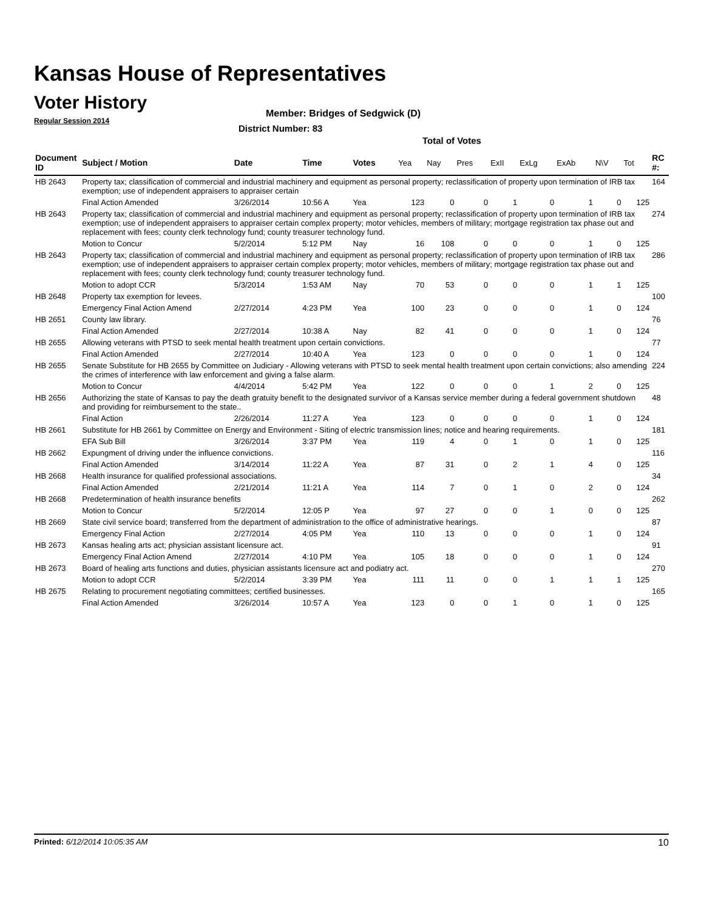Kansas House of Representatives
Voter History
Regular Session 2014
Member: Bridges of Sedgwick (D)
District Number: 83
Total of Votes
| Document ID | Subject / Motion | Date | Time | Votes | Yea | Nay | Pres | ExII | ExLg | ExAb | N\V | Tot | RC #: |
| --- | --- | --- | --- | --- | --- | --- | --- | --- | --- | --- | --- | --- | --- |
| HB 2643 | Property tax; classification of commercial and industrial machinery and equipment as personal property; reclassification of property upon termination of IRB tax exemption; use of independent appraisers to appraiser certain | | | | | | | | | | | | 164 |
| | Final Action Amended | 3/26/2014 | 10:56 A | Yea | 123 | 0 | 0 | 1 | 0 | 1 | 0 | 125 | |
| HB 2643 | Property tax; classification of commercial and industrial machinery and equipment as personal property; reclassification of property upon termination of IRB tax exemption; use of independent appraisers to appraiser certain complex property; motor vehicles, members of military; mortgage registration tax phase out and replacement with fees; county clerk technology fund; county treasurer technology fund. | | | | | | | | | | | | 274 |
| | Motion to Concur | 5/2/2014 | 5:12 PM | Nay | 16 | 108 | 0 | 0 | 0 | 1 | 0 | 125 | |
| HB 2643 | Property tax; classification of commercial and industrial machinery and equipment as personal property; reclassification of property upon termination of IRB tax exemption; use of independent appraisers to appraiser certain complex property; motor vehicles, members of military; mortgage registration tax phase out and replacement with fees; county clerk technology fund; county treasurer technology fund. | | | | | | | | | | | | 286 |
| | Motion to adopt CCR | 5/3/2014 | 1:53 AM | Nay | 70 | 53 | 0 | 0 | 0 | 1 | 1 | 125 | |
| HB 2648 | Property tax exemption for levees. | | | | | | | | | | | | 100 |
| | Emergency Final Action Amend | 2/27/2014 | 4:23 PM | Yea | 100 | 23 | 0 | 0 | 0 | 1 | 0 | 124 | |
| HB 2651 | County law library. | | | | | | | | | | | | 76 |
| | Final Action Amended | 2/27/2014 | 10:38 A | Nay | 82 | 41 | 0 | 0 | 0 | 1 | 0 | 124 | |
| HB 2655 | Allowing veterans with PTSD to seek mental health treatment upon certain convictions. | | | | | | | | | | | | 77 |
| | Final Action Amended | 2/27/2014 | 10:40 A | Yea | 123 | 0 | 0 | 0 | 0 | 1 | 0 | 124 | |
| HB 2655 | Senate Substitute for HB 2655 by Committee on Judiciary - Allowing veterans with PTSD to seek mental health treatment upon certain convictions; also amending the crimes of interference with law enforcement and giving a false alarm. | | | | | | | | | | | | 224 |
| | Motion to Concur | 4/4/2014 | 5:42 PM | Yea | 122 | 0 | 0 | 0 | 1 | 2 | 0 | 125 | |
| HB 2656 | Authorizing the state of Kansas to pay the death gratuity benefit to the designated survivor of a Kansas service member during a federal government shutdown and providing for reimbursement to the state.. | | | | | | | | | | | | 48 |
| | Final Action | 2/26/2014 | 11:27 A | Yea | 123 | 0 | 0 | 0 | 0 | 1 | 0 | 124 | |
| HB 2661 | Substitute for HB 2661 by Committee on Energy and Environment - Siting of electric transmission lines; notice and hearing requirements. | | | | | | | | | | | | 181 |
| | EFA Sub Bill | 3/26/2014 | 3:37 PM | Yea | 119 | 4 | 0 | 1 | 0 | 1 | 0 | 125 | |
| HB 2662 | Expungment of driving under the influence convictions. | | | | | | | | | | | | 116 |
| | Final Action Amended | 3/14/2014 | 11:22 A | Yea | 87 | 31 | 0 | 2 | 1 | 4 | 0 | 125 | |
| HB 2668 | Health insurance for qualified professional associations. | | | | | | | | | | | | 34 |
| | Final Action Amended | 2/21/2014 | 11:21 A | Yea | 114 | 7 | 0 | 1 | 0 | 2 | 0 | 124 | |
| HB 2668 | Predetermination of health insurance benefits | | | | | | | | | | | | 262 |
| | Motion to Concur | 5/2/2014 | 12:05 P | Yea | 97 | 27 | 0 | 0 | 1 | 0 | 0 | 125 | |
| HB 2669 | State civil service board; transferred from the department of administration to the office of administrative hearings. | | | | | | | | | | | | 87 |
| | Emergency Final Action | 2/27/2014 | 4:05 PM | Yea | 110 | 13 | 0 | 0 | 0 | 1 | 0 | 124 | |
| HB 2673 | Kansas healing arts act; physician assistant licensure act. | | | | | | | | | | | | 91 |
| | Emergency Final Action Amend | 2/27/2014 | 4:10 PM | Yea | 105 | 18 | 0 | 0 | 0 | 1 | 0 | 124 | |
| HB 2673 | Board of healing arts functions and duties, physician assistants licensure act and podiatry act. | | | | | | | | | | | | 270 |
| | Motion to adopt CCR | 5/2/2014 | 3:39 PM | Yea | 111 | 11 | 0 | 0 | 1 | 1 | 1 | 125 | |
| HB 2675 | Relating to procurement negotiating committees; certified businesses. | | | | | | | | | | | | 165 |
| | Final Action Amended | 3/26/2014 | 10:57 A | Yea | 123 | 0 | 0 | 1 | 0 | 1 | 0 | 125 | |
Printed: 6/12/2014 10:05:35 AM 10